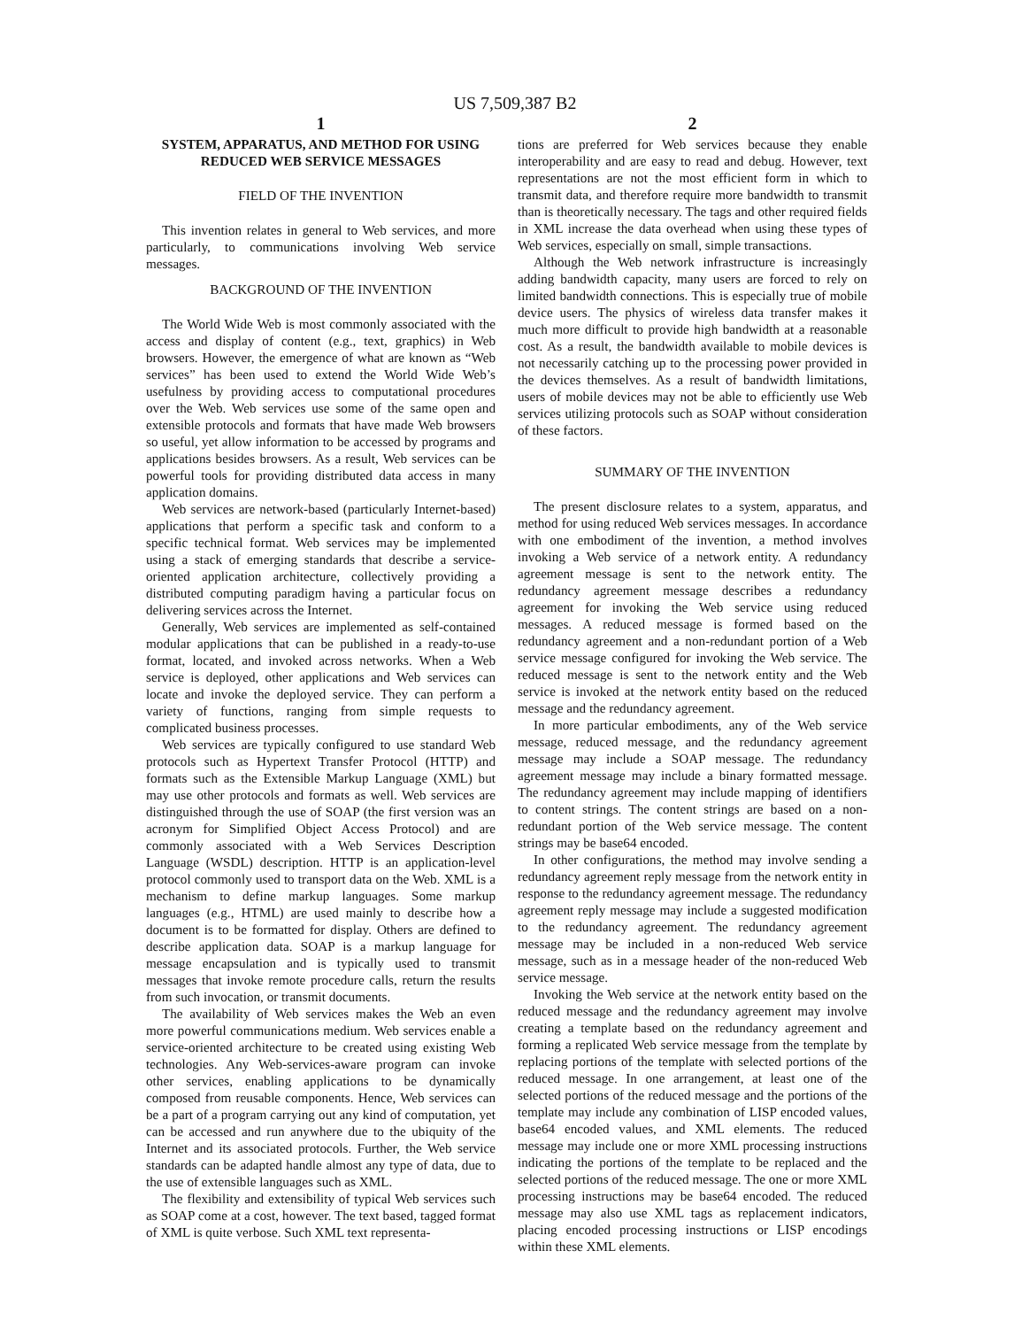US 7,509,387 B2
1
SYSTEM, APPARATUS, AND METHOD FOR USING REDUCED WEB SERVICE MESSAGES
FIELD OF THE INVENTION
This invention relates in general to Web services, and more particularly, to communications involving Web service messages.
BACKGROUND OF THE INVENTION
The World Wide Web is most commonly associated with the access and display of content (e.g., text, graphics) in Web browsers. However, the emergence of what are known as “Web services” has been used to extend the World Wide Web’s usefulness by providing access to computational procedures over the Web. Web services use some of the same open and extensible protocols and formats that have made Web browsers so useful, yet allow information to be accessed by programs and applications besides browsers. As a result, Web services can be powerful tools for providing distributed data access in many application domains.
Web services are network-based (particularly Internet-based) applications that perform a specific task and conform to a specific technical format. Web services may be implemented using a stack of emerging standards that describe a service-oriented application architecture, collectively providing a distributed computing paradigm having a particular focus on delivering services across the Internet.
Generally, Web services are implemented as self-contained modular applications that can be published in a ready-to-use format, located, and invoked across networks. When a Web service is deployed, other applications and Web services can locate and invoke the deployed service. They can perform a variety of functions, ranging from simple requests to complicated business processes.
Web services are typically configured to use standard Web protocols such as Hypertext Transfer Protocol (HTTP) and formats such as the Extensible Markup Language (XML) but may use other protocols and formats as well. Web services are distinguished through the use of SOAP (the first version was an acronym for Simplified Object Access Protocol) and are commonly associated with a Web Services Description Language (WSDL) description. HTTP is an application-level protocol commonly used to transport data on the Web. XML is a mechanism to define markup languages. Some markup languages (e.g., HTML) are used mainly to describe how a document is to be formatted for display. Others are defined to describe application data. SOAP is a markup language for message encapsulation and is typically used to transmit messages that invoke remote procedure calls, return the results from such invocation, or transmit documents.
The availability of Web services makes the Web an even more powerful communications medium. Web services enable a service-oriented architecture to be created using existing Web technologies. Any Web-services-aware program can invoke other services, enabling applications to be dynamically composed from reusable components. Hence, Web services can be a part of a program carrying out any kind of computation, yet can be accessed and run anywhere due to the ubiquity of the Internet and its associated protocols. Further, the Web service standards can be adapted handle almost any type of data, due to the use of extensible languages such as XML.
The flexibility and extensibility of typical Web services such as SOAP come at a cost, however. The text based, tagged format of XML is quite verbose. Such XML text representa-
2
tions are preferred for Web services because they enable interoperability and are easy to read and debug. However, text representations are not the most efficient form in which to transmit data, and therefore require more bandwidth to transmit than is theoretically necessary. The tags and other required fields in XML increase the data overhead when using these types of Web services, especially on small, simple transactions.
Although the Web network infrastructure is increasingly adding bandwidth capacity, many users are forced to rely on limited bandwidth connections. This is especially true of mobile device users. The physics of wireless data transfer makes it much more difficult to provide high bandwidth at a reasonable cost. As a result, the bandwidth available to mobile devices is not necessarily catching up to the processing power provided in the devices themselves. As a result of bandwidth limitations, users of mobile devices may not be able to efficiently use Web services utilizing protocols such as SOAP without consideration of these factors.
SUMMARY OF THE INVENTION
The present disclosure relates to a system, apparatus, and method for using reduced Web services messages. In accordance with one embodiment of the invention, a method involves invoking a Web service of a network entity. A redundancy agreement message is sent to the network entity. The redundancy agreement message describes a redundancy agreement for invoking the Web service using reduced messages. A reduced message is formed based on the redundancy agreement and a non-redundant portion of a Web service message configured for invoking the Web service. The reduced message is sent to the network entity and the Web service is invoked at the network entity based on the reduced message and the redundancy agreement.
In more particular embodiments, any of the Web service message, reduced message, and the redundancy agreement message may include a SOAP message. The redundancy agreement message may include a binary formatted message. The redundancy agreement may include mapping of identifiers to content strings. The content strings are based on a non-redundant portion of the Web service message. The content strings may be base64 encoded.
In other configurations, the method may involve sending a redundancy agreement reply message from the network entity in response to the redundancy agreement message. The redundancy agreement reply message may include a suggested modification to the redundancy agreement. The redundancy agreement message may be included in a non-reduced Web service message, such as in a message header of the non-reduced Web service message.
Invoking the Web service at the network entity based on the reduced message and the redundancy agreement may involve creating a template based on the redundancy agreement and forming a replicated Web service message from the template by replacing portions of the template with selected portions of the reduced message. In one arrangement, at least one of the selected portions of the reduced message and the portions of the template may include any combination of LISP encoded values, base64 encoded values, and XML elements. The reduced message may include one or more XML processing instructions indicating the portions of the template to be replaced and the selected portions of the reduced message. The one or more XML processing instructions may be base64 encoded. The reduced message may also use XML tags as replacement indicators, placing encoded processing instructions or LISP encodings within these XML elements.